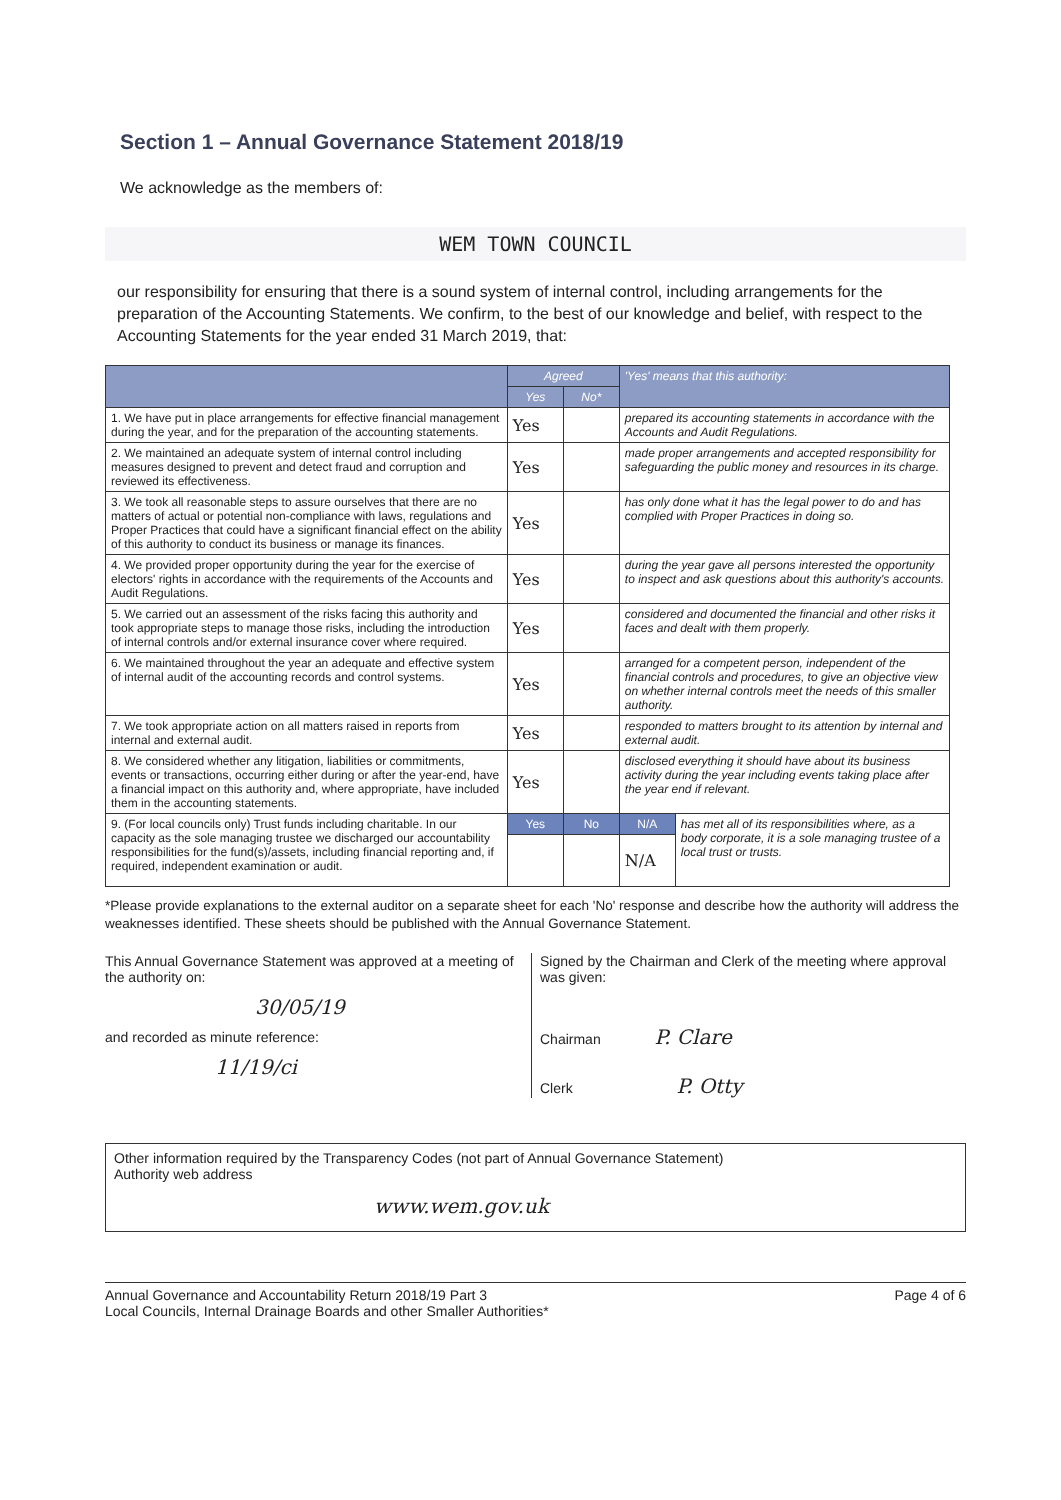Section 1 – Annual Governance Statement 2018/19
We acknowledge as the members of:
WEM TOWN COUNCIL
our responsibility for ensuring that there is a sound system of internal control, including arrangements for the preparation of the Accounting Statements. We confirm, to the best of our knowledge and belief, with respect to the Accounting Statements for the year ended 31 March 2019, that:
| | Agreed | | 'Yes' means that this authority: | |
| --- | --- | --- | --- | --- |
| | Yes | No* | | |
| 1. We have put in place arrangements for effective financial management during the year, and for the preparation of the accounting statements. | Yes | | prepared its accounting statements in accordance with the Accounts and Audit Regulations. | |
| 2. We maintained an adequate system of internal control including measures designed to prevent and detect fraud and corruption and reviewed its effectiveness. | Yes | | made proper arrangements and accepted responsibility for safeguarding the public money and resources in its charge. | |
| 3. We took all reasonable steps to assure ourselves that there are no matters of actual or potential non-compliance with laws, regulations and Proper Practices that could have a significant financial effect on the ability of this authority to conduct its business or manage its finances. | Yes | | has only done what it has the legal power to do and has complied with Proper Practices in doing so. | |
| 4. We provided proper opportunity during the year for the exercise of electors' rights in accordance with the requirements of the Accounts and Audit Regulations. | Yes | | during the year gave all persons interested the opportunity to inspect and ask questions about this authority's accounts. | |
| 5. We carried out an assessment of the risks facing this authority and took appropriate steps to manage those risks, including the introduction of internal controls and/or external insurance cover where required. | Yes | | considered and documented the financial and other risks it faces and dealt with them properly. | |
| 6. We maintained throughout the year an adequate and effective system of internal audit of the accounting records and control systems. | Yes | | arranged for a competent person, independent of the financial controls and procedures, to give an objective view on whether internal controls meet the needs of this smaller authority. | |
| 7. We took appropriate action on all matters raised in reports from internal and external audit. | Yes | | responded to matters brought to its attention by internal and external audit. | |
| 8. We considered whether any litigation, liabilities or commitments, events or transactions, occurring either during or after the year-end, have a financial impact on this authority and, where appropriate, have included them in the accounting statements. | Yes | | disclosed everything it should have about its business activity during the year including events taking place after the year end if relevant. | |
| 9. (For local councils only) Trust funds including charitable. In our capacity as the sole managing trustee we discharged our accountability responsibilities for the fund(s)/assets, including financial reporting and, if required, independent examination or audit. | Yes | No | N/A | has met all of its responsibilities where, as a body corporate, it is a sole managing trustee of a local trust or trusts. |
| | | | N/A | |
*Please provide explanations to the external auditor on a separate sheet for each 'No' response and describe how the authority will address the weaknesses identified. These sheets should be published with the Annual Governance Statement.
This Annual Governance Statement was approved at a meeting of the authority on:
30/05/19
and recorded as minute reference:
11/19/ci
Signed by the Chairman and Clerk of the meeting where approval was given:
Chairman P. Clare
Clerk P. Otty
Other information required by the Transparency Codes (not part of Annual Governance Statement)
Authority web address
www.wem.gov.uk
Annual Governance and Accountability Return 2018/19 Part 3
Local Councils, Internal Drainage Boards and other Smaller Authorities*
Page 4 of 6